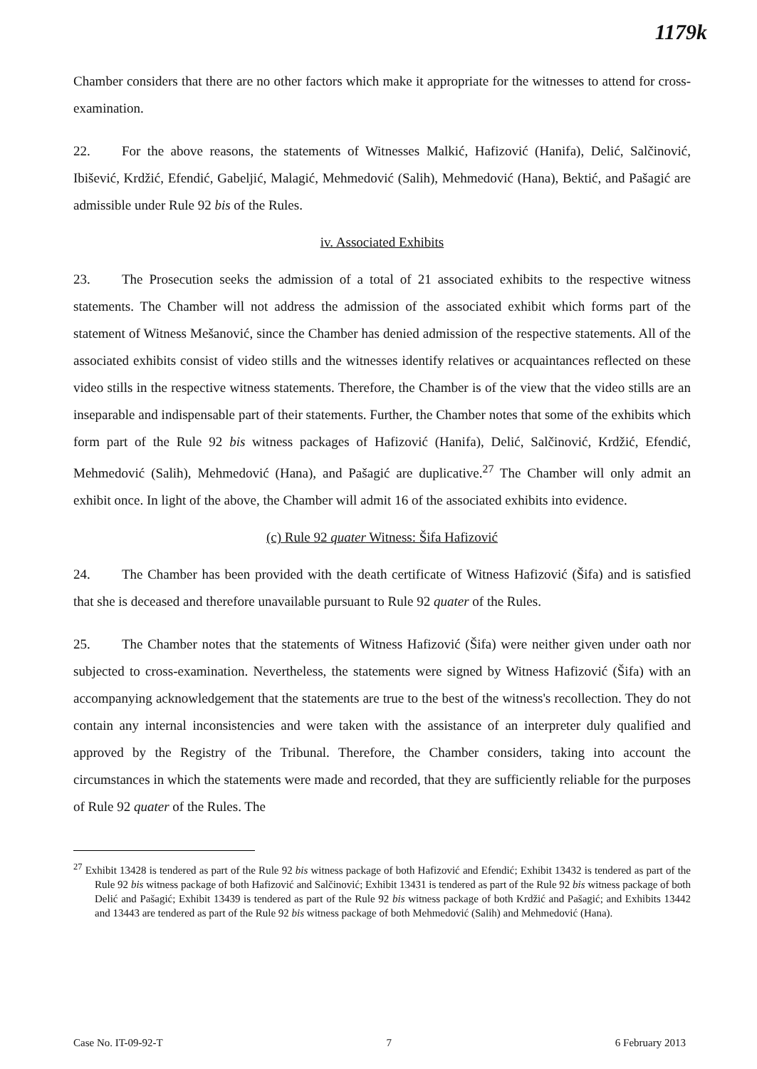1179k
Chamber considers that there are no other factors which make it appropriate for the witnesses to attend for cross-examination.
22. For the above reasons, the statements of Witnesses Malkić, Hafizović (Hanifa), Delić, Salčinović, Ibišević, Krdžić, Efendić, Gabeljić, Malagić, Mehmedović (Salih), Mehmedović (Hana), Bektić, and Pašagić are admissible under Rule 92 bis of the Rules.
iv. Associated Exhibits
23. The Prosecution seeks the admission of a total of 21 associated exhibits to the respective witness statements. The Chamber will not address the admission of the associated exhibit which forms part of the statement of Witness Mešanović, since the Chamber has denied admission of the respective statements. All of the associated exhibits consist of video stills and the witnesses identify relatives or acquaintances reflected on these video stills in the respective witness statements. Therefore, the Chamber is of the view that the video stills are an inseparable and indispensable part of their statements. Further, the Chamber notes that some of the exhibits which form part of the Rule 92 bis witness packages of Hafizović (Hanifa), Delić, Salčinović, Krdžić, Efendić, Mehmedović (Salih), Mehmedović (Hana), and Pašagić are duplicative.<sup>27</sup> The Chamber will only admit an exhibit once. In light of the above, the Chamber will admit 16 of the associated exhibits into evidence.
(c) Rule 92 quater Witness: Šifa Hafizović
24. The Chamber has been provided with the death certificate of Witness Hafizović (Šifa) and is satisfied that she is deceased and therefore unavailable pursuant to Rule 92 quater of the Rules.
25. The Chamber notes that the statements of Witness Hafizović (Šifa) were neither given under oath nor subjected to cross-examination. Nevertheless, the statements were signed by Witness Hafizović (Šifa) with an accompanying acknowledgement that the statements are true to the best of the witness's recollection. They do not contain any internal inconsistencies and were taken with the assistance of an interpreter duly qualified and approved by the Registry of the Tribunal. Therefore, the Chamber considers, taking into account the circumstances in which the statements were made and recorded, that they are sufficiently reliable for the purposes of Rule 92 quater of the Rules. The
<sup>27</sup> Exhibit 13428 is tendered as part of the Rule 92 bis witness package of both Hafizović and Efendić; Exhibit 13432 is tendered as part of the Rule 92 bis witness package of both Hafizović and Salčinović; Exhibit 13431 is tendered as part of the Rule 92 bis witness package of both Delić and Pašagić; Exhibit 13439 is tendered as part of the Rule 92 bis witness package of both Krdžić and Pašagić; and Exhibits 13442 and 13443 are tendered as part of the Rule 92 bis witness package of both Mehmedović (Salih) and Mehmedović (Hana).
Case No. IT-09-92-T 7 6 February 2013